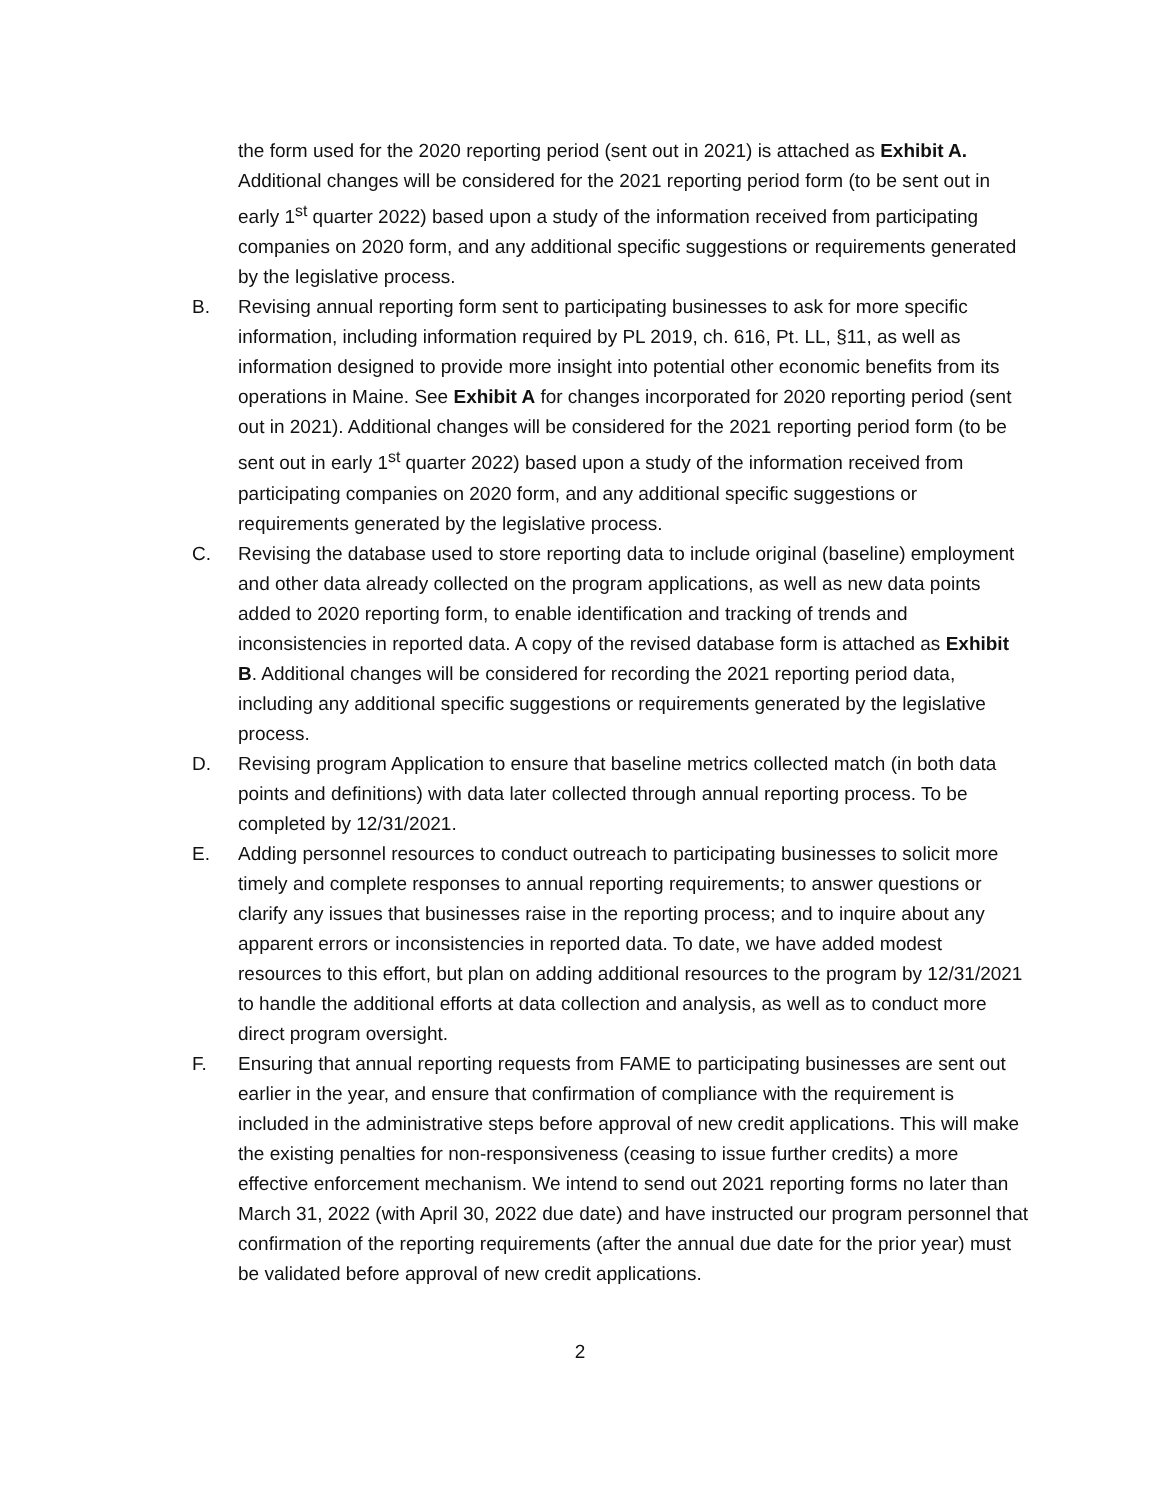the form used for the 2020 reporting period (sent out in 2021) is attached as Exhibit A. Additional changes will be considered for the 2021 reporting period form (to be sent out in early 1<sup>st</sup> quarter 2022) based upon a study of the information received from participating companies on 2020 form, and any additional specific suggestions or requirements generated by the legislative process.
B. Revising annual reporting form sent to participating businesses to ask for more specific information, including information required by PL 2019, ch. 616, Pt. LL, §11, as well as information designed to provide more insight into potential other economic benefits from its operations in Maine. See Exhibit A for changes incorporated for 2020 reporting period (sent out in 2021). Additional changes will be considered for the 2021 reporting period form (to be sent out in early 1<sup>st</sup> quarter 2022) based upon a study of the information received from participating companies on 2020 form, and any additional specific suggestions or requirements generated by the legislative process.
C. Revising the database used to store reporting data to include original (baseline) employment and other data already collected on the program applications, as well as new data points added to 2020 reporting form, to enable identification and tracking of trends and inconsistencies in reported data. A copy of the revised database form is attached as Exhibit B. Additional changes will be considered for recording the 2021 reporting period data, including any additional specific suggestions or requirements generated by the legislative process.
D. Revising program Application to ensure that baseline metrics collected match (in both data points and definitions) with data later collected through annual reporting process. To be completed by 12/31/2021.
E. Adding personnel resources to conduct outreach to participating businesses to solicit more timely and complete responses to annual reporting requirements; to answer questions or clarify any issues that businesses raise in the reporting process; and to inquire about any apparent errors or inconsistencies in reported data. To date, we have added modest resources to this effort, but plan on adding additional resources to the program by 12/31/2021 to handle the additional efforts at data collection and analysis, as well as to conduct more direct program oversight.
F. Ensuring that annual reporting requests from FAME to participating businesses are sent out earlier in the year, and ensure that confirmation of compliance with the requirement is included in the administrative steps before approval of new credit applications. This will make the existing penalties for non-responsiveness (ceasing to issue further credits) a more effective enforcement mechanism. We intend to send out 2021 reporting forms no later than March 31, 2022 (with April 30, 2022 due date) and have instructed our program personnel that confirmation of the reporting requirements (after the annual due date for the prior year) must be validated before approval of new credit applications.
2